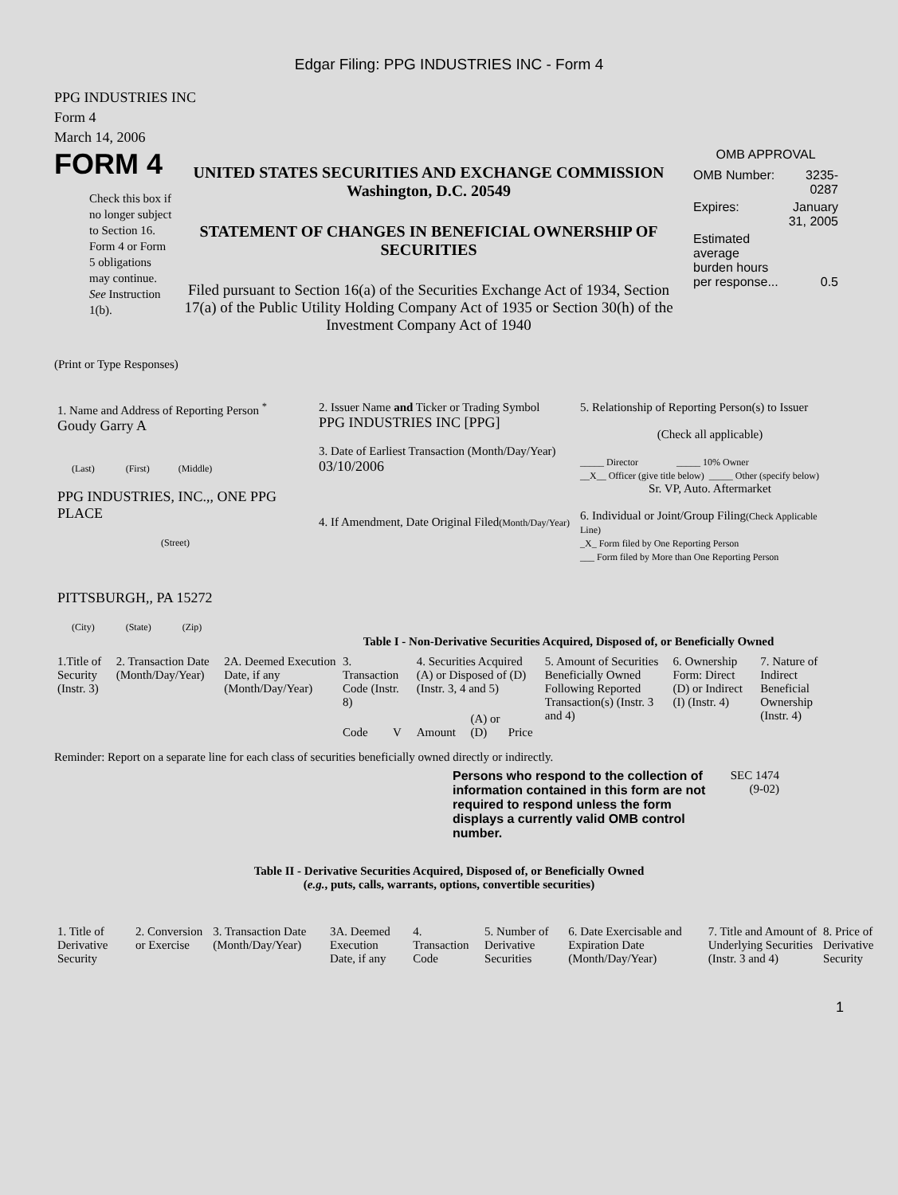Edgar Filing: PPG INDUSTRIES INC - Form 4
PPG INDUSTRIES INC
Form 4
March 14, 2006
FORM 4
Check this box if no longer subject to Section 16. Form 4 or Form 5 obligations may continue. See Instruction 1(b).
UNITED STATES SECURITIES AND EXCHANGE COMMISSION
Washington, D.C. 20549
STATEMENT OF CHANGES IN BENEFICIAL OWNERSHIP OF SECURITIES
Filed pursuant to Section 16(a) of the Securities Exchange Act of 1934, Section 17(a) of the Public Utility Holding Company Act of 1935 or Section 30(h) of the Investment Company Act of 1940
OMB APPROVAL
| OMB Number: | 3235-0287 |
| Expires: | January 31, 2005 |
| Estimated average burden hours per response... | 0.5 |
(Print or Type Responses)
| 1. Name and Address of Reporting Person <sup>*</sup> Goudy Garry A (Last) (First) (Middle) PPG INDUSTRIES, INC.,, ONE PPG PLACE (Street) PITTSBURGH,, PA 15272 (City) (State) (Zip) | 2. Issuer Name and Ticker or Trading Symbol PPG INDUSTRIES INC [PPG] 3. Date of Earliest Transaction (Month/Day/Year) 03/10/2006 4. If Amendment, Date Original Filed (Month/Day/Year) | 5. Relationship of Reporting Person(s) to Issuer (Check all applicable) _____ Director _____ 10% Owner __X__ Officer (give title below) _____ Other (specify below) Sr. VP, Auto. Aftermarket 6. Individual or Joint/Group Filing (Check Applicable Line) _X_ Form filed by One Reporting Person ___ Form filed by More than One Reporting Person |
Table I - Non-Derivative Securities Acquired, Disposed of, or Beneficially Owned
| 1.Title of Security (Instr. 3) | 2. Transaction Date (Month/Day/Year) | 2A. Deemed Execution Date, if any (Month/Day/Year) | 3. Transaction Code (Instr. 8) | | 4. Securities Acquired (A) or Disposed of (D) (Instr. 3, 4 and 5) | | | 5. Amount of Securities Beneficially Owned Following Reported Transaction(s) (Instr. 3 and 4) | 6. Ownership Form: Direct (D) or Indirect (I) (Instr. 4) | 7. Nature of Indirect Beneficial Ownership (Instr. 4) |
| --- | --- | --- | --- | --- | --- | --- | --- | --- | --- | --- |
| | | | Code | V | Amount | (A) or (D) | Price | | | |
Reminder: Report on a separate line for each class of securities beneficially owned directly or indirectly.
Persons who respond to the collection of information contained in this form are not required to respond unless the form displays a currently valid OMB control number.
SEC 1474 (9-02)
Table II - Derivative Securities Acquired, Disposed of, or Beneficially Owned
(e.g., puts, calls, warrants, options, convertible securities)
| 1. Title of Derivative Security | 2. Conversion or Exercise | 3. Transaction Date (Month/Day/Year) | 3A. Deemed Execution Date, if any | 4. Transaction Code | 5. Number of Derivative Securities | 6. Date Exercisable and Expiration Date (Month/Day/Year) | 7. Title and Amount of Underlying Securities (Instr. 3 and 4) | 8. Price of Derivative Security |
| --- | --- | --- | --- | --- | --- | --- | --- | --- |
1